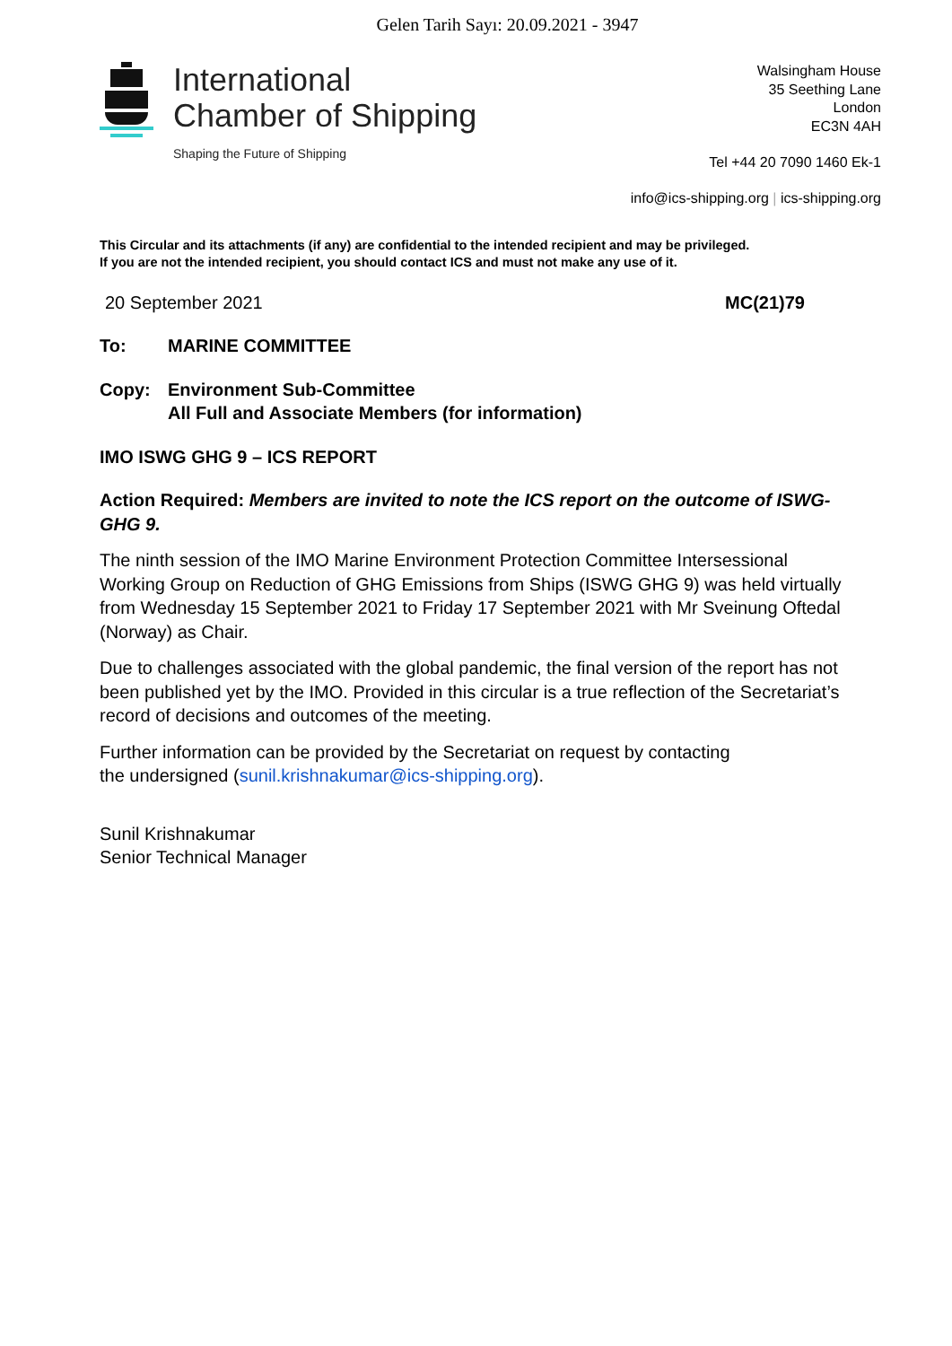Gelen Tarih Sayı: 20.09.2021 - 3947
International
Chamber of Shipping
Shaping the Future of Shipping
Walsingham House
35 Seething Lane
London
EC3N 4AH
Tel +44 20 7090 1460 Ek-1
info@ics-shipping.org | ics-shipping.org
This Circular and its attachments (if any) are confidential to the intended recipient and may be privileged.
If you are not the intended recipient, you should contact ICS and must not make any use of it.
20 September 2021 MC(21)79
To: MARINE COMMITTEE
Copy: Environment Sub-Committee
All Full and Associate Members (for information)
IMO ISWG GHG 9 – ICS REPORT
Action Required: Members are invited to note the ICS report on the outcome of ISWG-GHG 9.
The ninth session of the IMO Marine Environment Protection Committee Intersessional Working Group on Reduction of GHG Emissions from Ships (ISWG GHG 9) was held virtually from Wednesday 15 September 2021 to Friday 17 September 2021 with Mr Sveinung Oftedal (Norway) as Chair.
Due to challenges associated with the global pandemic, the final version of the report has not been published yet by the IMO. Provided in this circular is a true reflection of the Secretariat’s record of decisions and outcomes of the meeting.
Further information can be provided by the Secretariat on request by contacting
the undersigned (sunil.krishnakumar@ics-shipping.org).
Sunil Krishnakumar
Senior Technical Manager